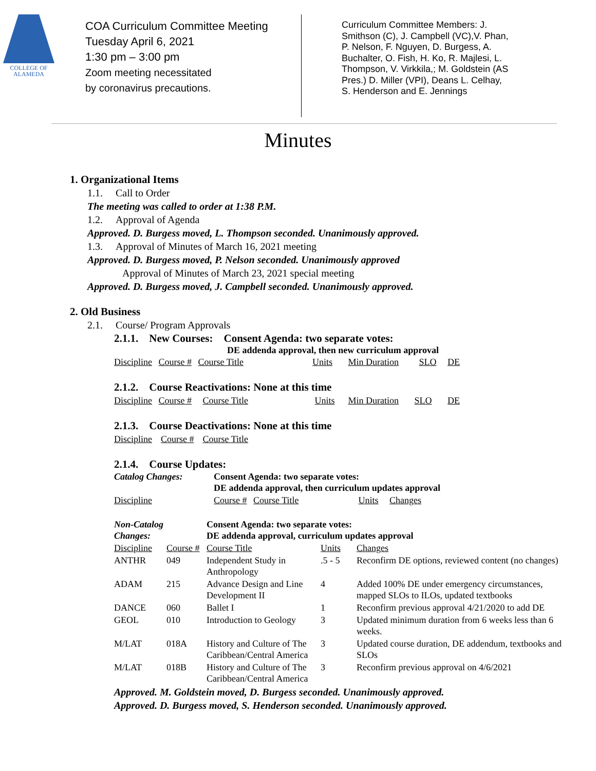COLLEGE OF
ALAMEDA
COA Curriculum Committee Meeting
Tuesday April 6, 2021
1:30 pm – 3:00 pm
Zoom meeting necessitated
by coronavirus precautions.
Curriculum Committee Members: J. Smithson (C), J. Campbell (VC),V. Phan, P. Nelson, F. Nguyen, D. Burgess, A. Buchalter, O. Fish, H. Ko, R. Majlesi, L. Thompson, V. Virkkila,; M. Goldstein (AS Pres.) D. Miller (VPI), Deans L. Celhay, S. Henderson and E. Jennings
Minutes
1. Organizational Items
1.1. Call to Order
The meeting was called to order at 1:38 P.M.
1.2. Approval of Agenda
Approved. D. Burgess moved, L. Thompson seconded. Unanimously approved.
1.3. Approval of Minutes of March 16, 2021 meeting
Approved. D. Burgess moved, P. Nelson seconded. Unanimously approved
Approval of Minutes of March 23, 2021 special meeting
Approved. D. Burgess moved, J. Campbell seconded. Unanimously approved.
2. Old Business
2.1. Course/ Program Approvals
2.1.1. New Courses: Consent Agenda: two separate votes:
DE addenda approval, then new curriculum approval
Discipline Course # Course Title Units Min Duration SLO DE
2.1.2. Course Reactivations: None at this time
Discipline Course # Course Title Units Min Duration SLO DE
2.1.3. Course Deactivations: None at this time
Discipline Course # Course Title
2.1.4. Course Updates:
| Catalog Changes: | Consent Agenda: two separate votes: DE addenda approval, then curriculum updates approval |
| Discipline | Course # Course Title Units Changes |
| Non-Catalog Changes: | | Consent Agenda: two separate votes: DE addenda approval, curriculum updates approval | | |
| Discipline | Course # | Course Title | Units | Changes |
| ANTHR | 049 | Independent Study in Anthropology | .5 - 5 | Reconfirm DE options, reviewed content (no changes) |
| ADAM | 215 | Advance Design and Line Development II | 4 | Added 100% DE under emergency circumstances, mapped SLOs to ILOs, updated textbooks |
| DANCE | 060 | Ballet I | 1 | Reconfirm previous approval 4/21/2020 to add DE |
| GEOL | 010 | Introduction to Geology | 3 | Updated minimum duration from 6 weeks less than 6 weeks. |
| M/LAT | 018A | History and Culture of The Caribbean/Central America | 3 | Updated course duration, DE addendum, textbooks and SLOs |
| M/LAT | 018B | History and Culture of The Caribbean/Central America | 3 | Reconfirm previous approval on 4/6/2021 |
Approved. M. Goldstein moved, D. Burgess seconded. Unanimously approved.
Approved. D. Burgess moved, S. Henderson seconded. Unanimously approved.